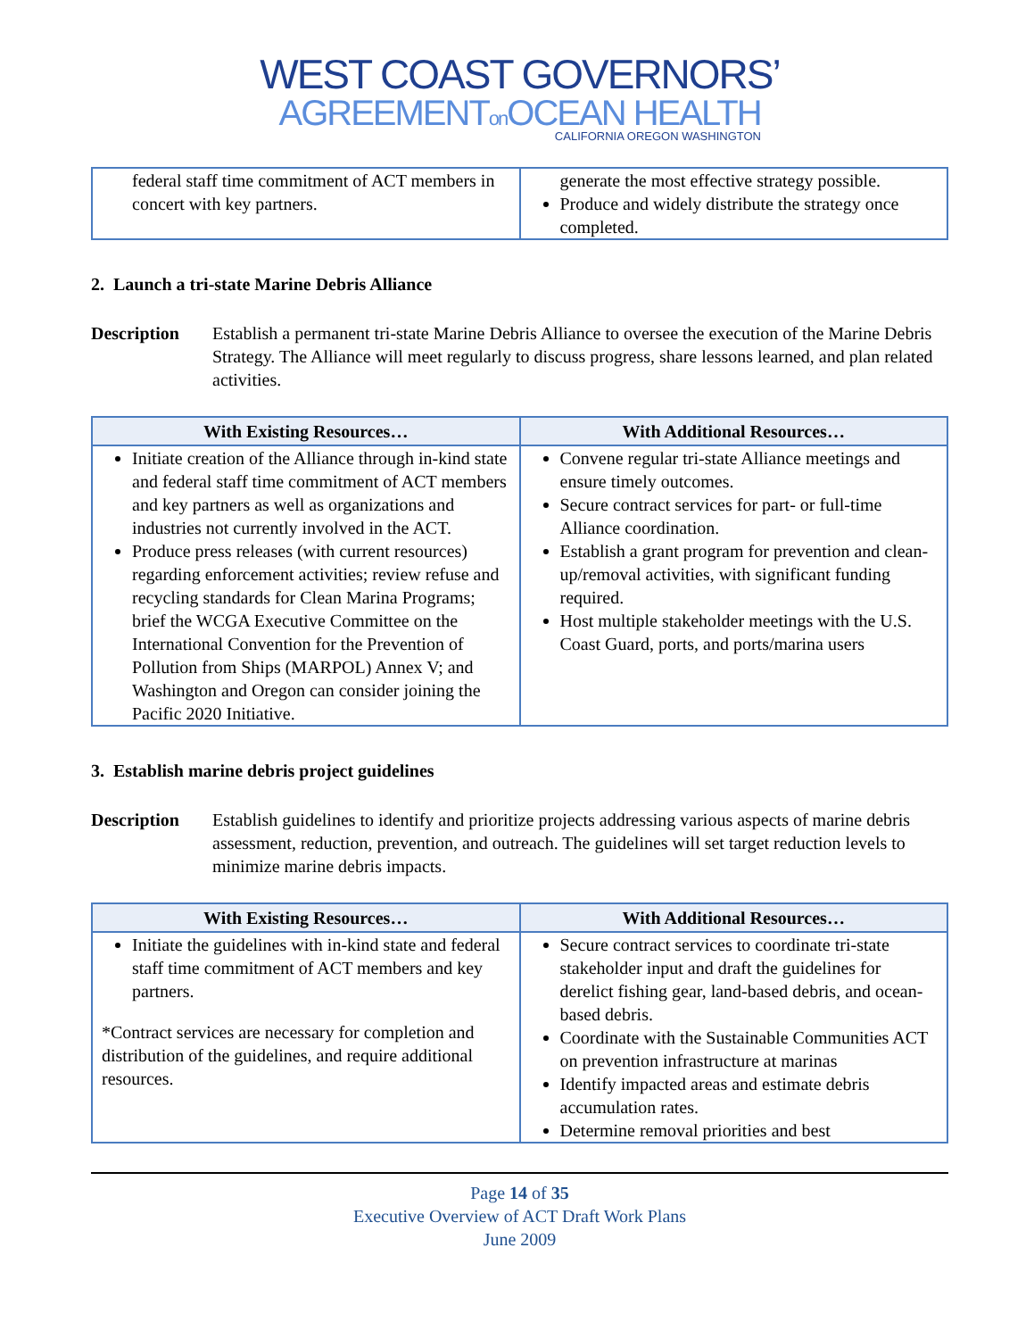WEST COAST GOVERNORS’
AGREEMENTon OCEAN HEALTH
CALIFORNIA OREGON WASHINGTON
| federal staff time commitment of ACT members in concert with key partners. | generate the most effective strategy possible. Produce and widely distribute the strategy once completed. |
2. Launch a tri-state Marine Debris Alliance
Description Establish a permanent tri-state Marine Debris Alliance to oversee the execution of the Marine Debris Strategy. The Alliance will meet regularly to discuss progress, share lessons learned, and plan related activities.
| With Existing Resources… | With Additional Resources… |
| --- | --- |
| Initiate creation of the Alliance through in-kind state and federal staff time commitment of ACT members and key partners as well as organizations and industries not currently involved in the ACT. Produce press releases (with current resources) regarding enforcement activities; review refuse and recycling standards for Clean Marina Programs; brief the WCGA Executive Committee on the International Convention for the Prevention of Pollution from Ships (MARPOL) Annex V; and Washington and Oregon can consider joining the Pacific 2020 Initiative. | Convene regular tri-state Alliance meetings and ensure timely outcomes. Secure contract services for part- or full-time Alliance coordination. Establish a grant program for prevention and clean-up/removal activities, with significant funding required. Host multiple stakeholder meetings with the U.S. Coast Guard, ports, and ports/marina users |
3. Establish marine debris project guidelines
Description Establish guidelines to identify and prioritize projects addressing various aspects of marine debris assessment, reduction, prevention, and outreach. The guidelines will set target reduction levels to minimize marine debris impacts.
| With Existing Resources… | With Additional Resources… |
| --- | --- |
| Initiate the guidelines with in-kind state and federal staff time commitment of ACT members and key partners. *Contract services are necessary for completion and distribution of the guidelines, and require additional resources. | Secure contract services to coordinate tri-state stakeholder input and draft the guidelines for derelict fishing gear, land-based debris, and ocean-based debris. Coordinate with the Sustainable Communities ACT on prevention infrastructure at marinas Identify impacted areas and estimate debris accumulation rates. Determine removal priorities and best |
Page 14 of 35
Executive Overview of ACT Draft Work Plans
June 2009